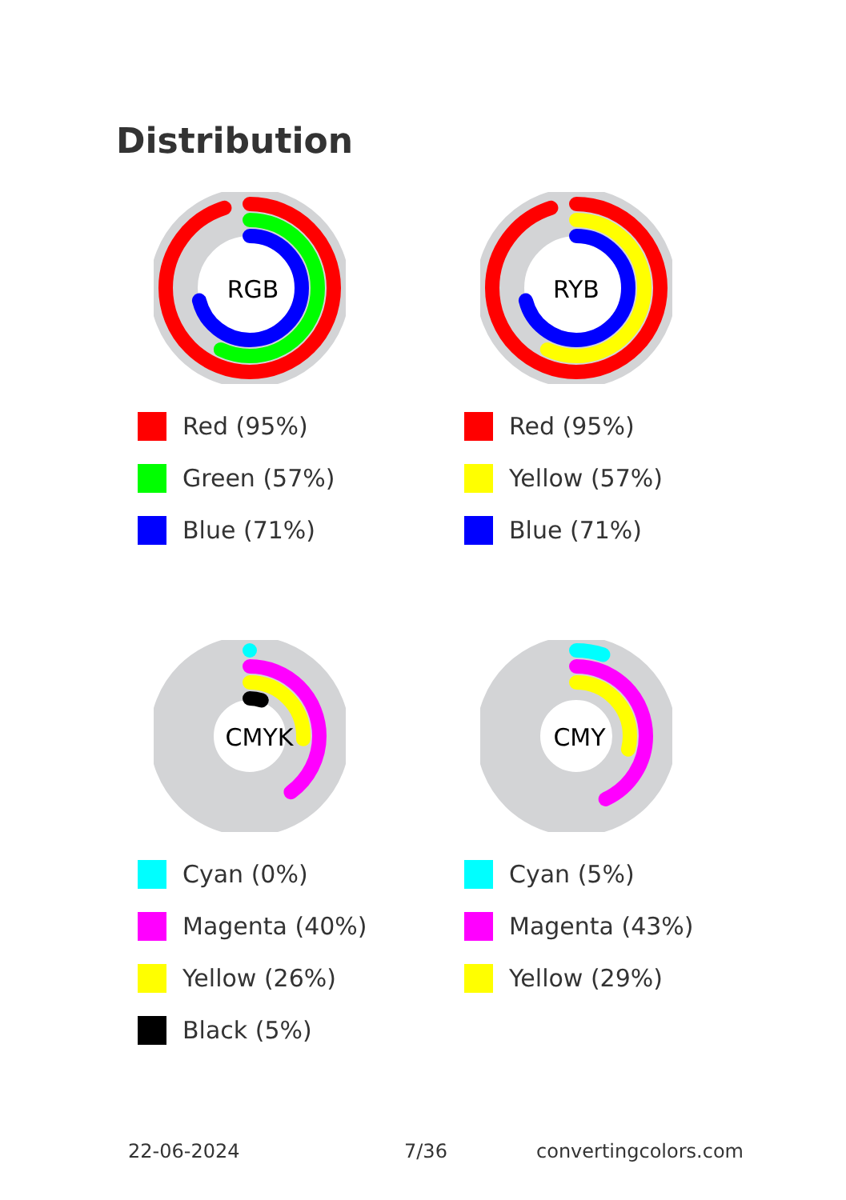Distribution
RGB
Red (95%)
Green (57%)
Blue (71%)
RYB
Red (95%)
Yellow (57%)
Blue (71%)
CMYK
Cyan (0%)
Magenta (40%)
Yellow (26%)
Black (5%)
CMY
Cyan (5%)
Magenta (43%)
Yellow (29%)
22-06-2024 7/36 convertingcolors.com